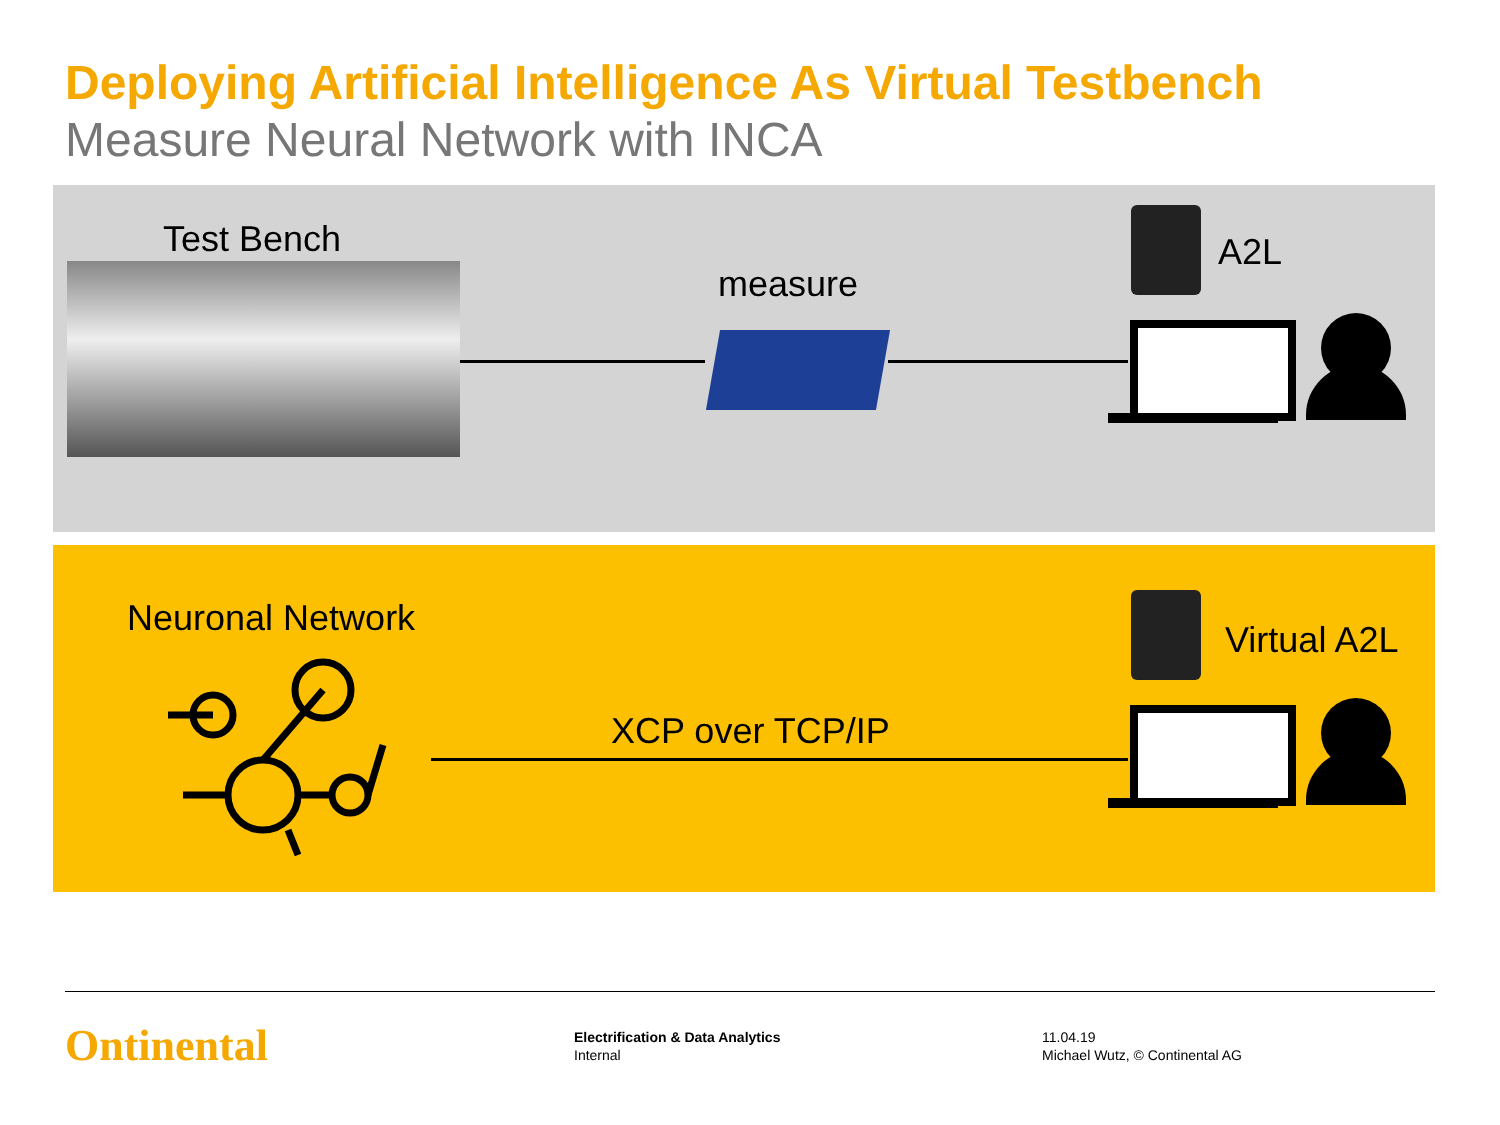Deploying Artificial Intelligence As Virtual Testbench
Measure Neural Network with INCA
Test Bench
measure
A2L
Neuronal Network
XCP over TCP/IP
Virtual A2L
Ontinental
Electrification & Data Analytics
Internal
11.04.19
Michael Wutz, © Continental AG